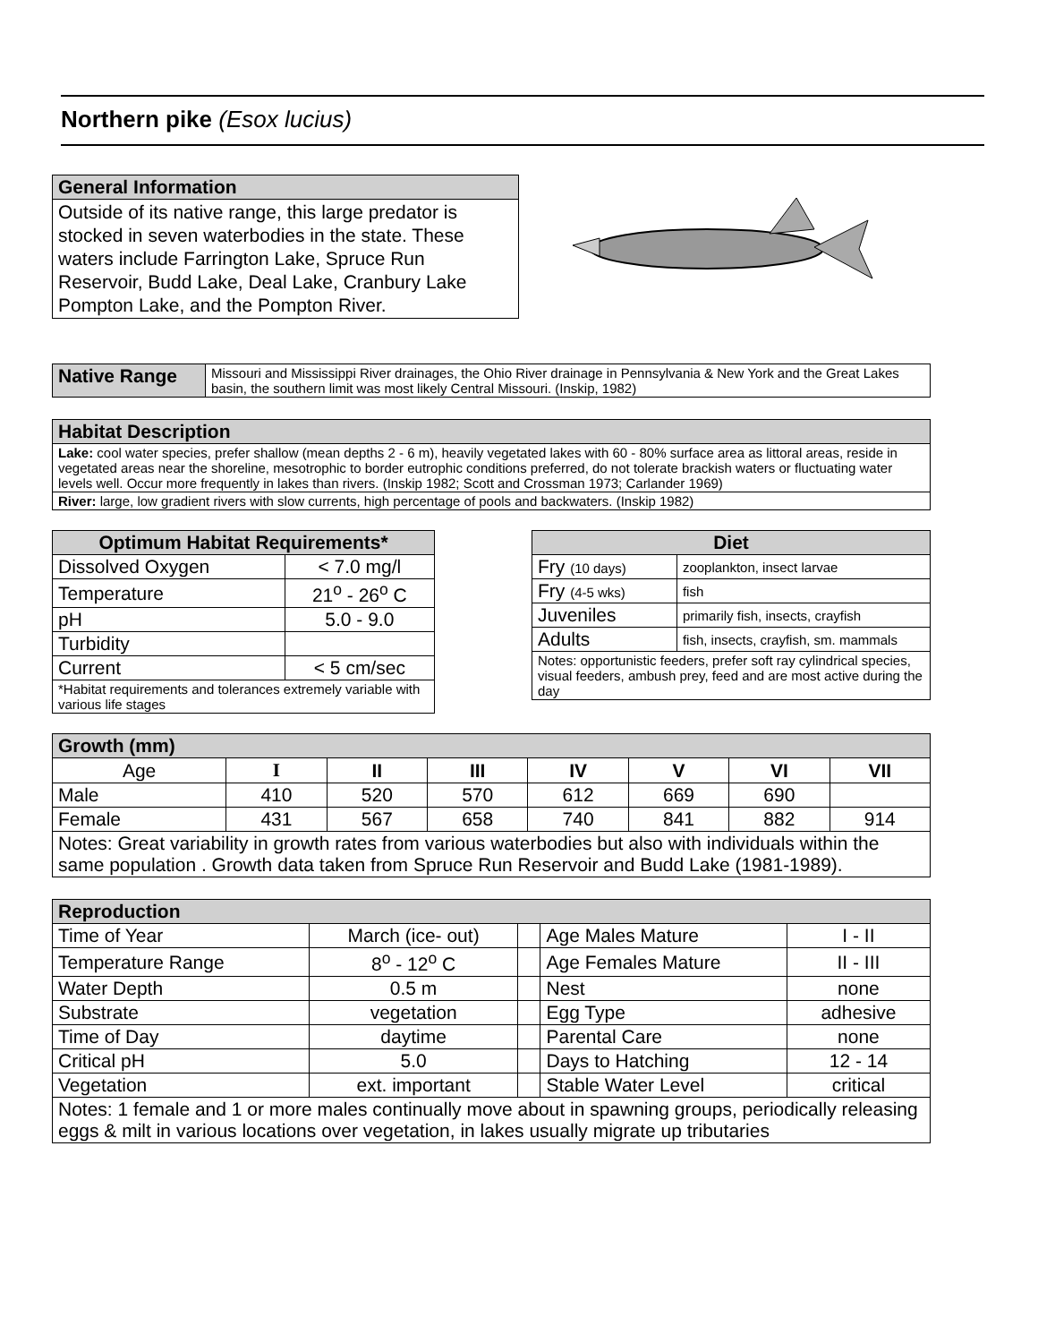Northern pike (Esox lucius)
| General Information |
| Outside of its native range, this large predator is stocked in seven waterbodies in the state. These waters include Farrington Lake, Spruce Run Reservoir, Budd Lake, Deal Lake, Cranbury Lake Pompton Lake, and the Pompton River. |
| Native Range | Missouri and Mississippi River drainages, the Ohio River drainage in Pennsylvania & New York and the Great Lakes basin, the southern limit was most likely Central Missouri. (Inskip, 1982) |
| Habitat Description |
| Lake: cool water species, prefer shallow (mean depths 2 - 6 m), heavily vegetated lakes with 60 - 80% surface area as littoral areas, reside in vegetated areas near the shoreline, mesotrophic to border eutrophic conditions preferred, do not tolerate brackish waters or fluctuating water levels well. Occur more frequently in lakes than rivers. (Inskip 1982; Scott and Crossman 1973; Carlander 1969) |
| River: large, low gradient rivers with slow currents, high percentage of pools and backwaters. (Inskip 1982) |
| Optimum Habitat Requirements* | |
| --- | --- |
| Dissolved Oxygen | < 7.0 mg/l |
| Temperature | 21<sup>o</sup> - 26<sup>o</sup> C |
| pH | 5.0 - 9.0 |
| Turbidity | |
| Current | < 5 cm/sec |
| *Habitat requirements and tolerances extremely variable with various life stages | |
| Diet | |
| --- | --- |
| Fry (10 days) | zooplankton, insect larvae |
| Fry (4-5 wks) | fish |
| Juveniles | primarily fish, insects, crayfish |
| Adults | fish, insects, crayfish, sm. mammals |
| Notes: opportunistic feeders, prefer soft ray cylindrical species, visual feeders, ambush prey, feed and are most active during the day | |
| Growth (mm) | | | | | | | |
| Age | I | II | III | IV | V | VI | VII |
| Male | 410 | 520 | 570 | 612 | 669 | 690 | |
| Female | 431 | 567 | 658 | 740 | 841 | 882 | 914 |
| Notes: Great variability in growth rates from various waterbodies but also with individuals within the same population . Growth data taken from Spruce Run Reservoir and Budd Lake (1981-1989). | | | | | | | |
| Reproduction | | | | |
| Time of Year | March (ice- out) | | Age Males Mature | I - II |
| Temperature Range | 8<sup>o</sup> - 12<sup>o</sup> C | | Age Females Mature | II - III |
| Water Depth | 0.5 m | | Nest | none |
| Substrate | vegetation | | Egg Type | adhesive |
| Time of Day | daytime | | Parental Care | none |
| Critical pH | 5.0 | | Days to Hatching | 12 - 14 |
| Vegetation | ext. important | | Stable Water Level | critical |
| Notes: 1 female and 1 or more males continually move about in spawning groups, periodically releasing eggs & milt in various locations over vegetation, in lakes usually migrate up tributaries | | | | |